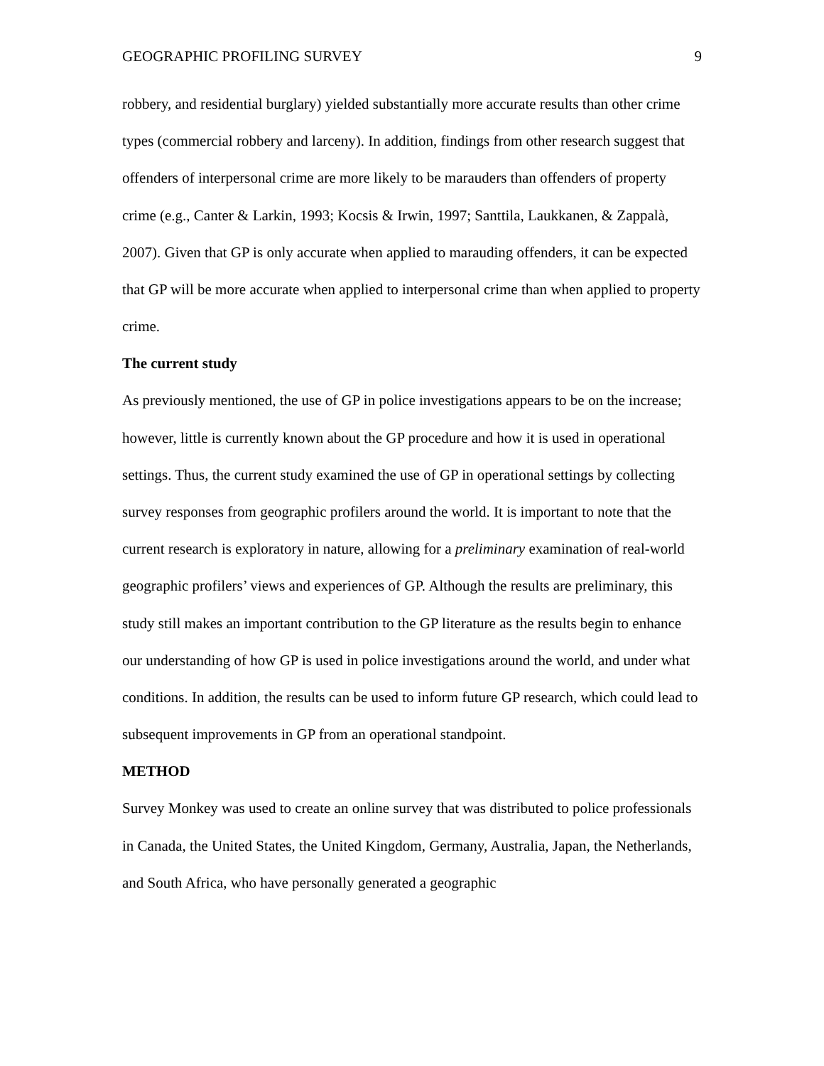GEOGRAPHIC PROFILING SURVEY 9
robbery, and residential burglary) yielded substantially more accurate results than other crime types (commercial robbery and larceny). In addition, findings from other research suggest that offenders of interpersonal crime are more likely to be marauders than offenders of property crime (e.g., Canter & Larkin, 1993; Kocsis & Irwin, 1997; Santtila, Laukkanen, & Zappalà, 2007). Given that GP is only accurate when applied to marauding offenders, it can be expected that GP will be more accurate when applied to interpersonal crime than when applied to property crime.
The current study
As previously mentioned, the use of GP in police investigations appears to be on the increase; however, little is currently known about the GP procedure and how it is used in operational settings. Thus, the current study examined the use of GP in operational settings by collecting survey responses from geographic profilers around the world. It is important to note that the current research is exploratory in nature, allowing for a preliminary examination of real-world geographic profilers’ views and experiences of GP. Although the results are preliminary, this study still makes an important contribution to the GP literature as the results begin to enhance our understanding of how GP is used in police investigations around the world, and under what conditions. In addition, the results can be used to inform future GP research, which could lead to subsequent improvements in GP from an operational standpoint.
METHOD
Survey Monkey was used to create an online survey that was distributed to police professionals in Canada, the United States, the United Kingdom, Germany, Australia, Japan, the Netherlands, and South Africa, who have personally generated a geographic